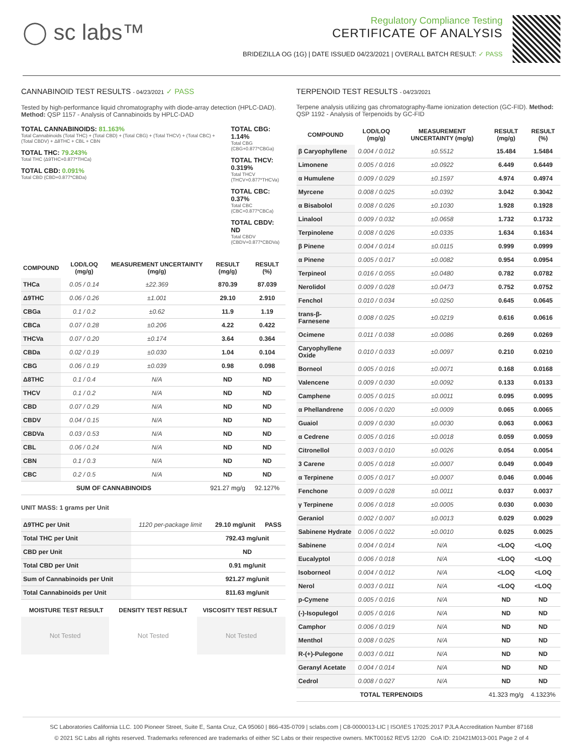◯ sc labs™
Regulatory Compliance Testing
CERTIFICATE OF ANALYSIS
BRIDEZILLA OG (1G) | DATE ISSUED 04/23/2021 | OVERALL BATCH RESULT: ✓ PASS
CANNABINOID TEST RESULTS - 04/23/2021 ✓ PASS
Tested by high-performance liquid chromatography with diode-array detection (HPLC-DAD). Method: QSP 1157 - Analysis of Cannabinoids by HPLC-DAD
TOTAL CANNABINOIDS: 81.163%
Total Cannabinoids (Total THC) + (Total CBD) + (Total CBG) + (Total THCV) + (Total CBC) + (Total CBDV) + Δ8THC + CBL + CBN
TOTAL THC: 79.243%
Total THC (Δ9THC+0.877*THCa)
TOTAL CBD: 0.091%
Total CBD (CBD+0.877*CBDa)
TOTAL CBG: 1.14%
Total CBG (CBG+0.877*CBGa)
TOTAL THCV: 0.319%
Total THCV (THCV+0.877*THCVa)
TOTAL CBC: 0.37%
Total CBC (CBC+0.877*CBCa)
TOTAL CBDV: ND
Total CBDV (CBDV+0.877*CBDVa)
| COMPOUND | LOD/LOQ (mg/g) | MEASUREMENT UNCERTAINTY (mg/g) | RESULT (mg/g) | RESULT (%) |
| --- | --- | --- | --- | --- |
| THCa | 0.05 / 0.14 | ±22.369 | 870.39 | 87.039 |
| Δ9THC | 0.06 / 0.26 | ±1.001 | 29.10 | 2.910 |
| CBGa | 0.1 / 0.2 | ±0.62 | 11.9 | 1.19 |
| CBCa | 0.07 / 0.28 | ±0.206 | 4.22 | 0.422 |
| THCVa | 0.07 / 0.20 | ±0.174 | 3.64 | 0.364 |
| CBDa | 0.02 / 0.19 | ±0.030 | 1.04 | 0.104 |
| CBG | 0.06 / 0.19 | ±0.039 | 0.98 | 0.098 |
| Δ8THC | 0.1 / 0.4 | N/A | ND | ND |
| THCV | 0.1 / 0.2 | N/A | ND | ND |
| CBD | 0.07 / 0.29 | N/A | ND | ND |
| CBDV | 0.04 / 0.15 | N/A | ND | ND |
| CBDVa | 0.03 / 0.53 | N/A | ND | ND |
| CBL | 0.06 / 0.24 | N/A | ND | ND |
| CBN | 0.1 / 0.3 | N/A | ND | ND |
| CBC | 0.2 / 0.5 | N/A | ND | ND |
| SUM OF CANNABINOIDS | | | 921.27 mg/g | 92.127% |
UNIT MASS: 1 grams per Unit
| Δ9THC per Unit | 1120 per-package limit | 29.10 mg/unit | PASS |
| Total THC per Unit | | 792.43 mg/unit | |
| CBD per Unit | | ND | |
| Total CBD per Unit | | 0.91 mg/unit | |
| Sum of Cannabinoids per Unit | | 921.27 mg/unit | |
| Total Cannabinoids per Unit | | 811.63 mg/unit | |
| MOISTURE TEST RESULT | DENSITY TEST RESULT | VISCOSITY TEST RESULT |
| --- | --- | --- |
Not Tested Not Tested Not Tested
TERPENOID TEST RESULTS - 04/23/2021
Terpene analysis utilizing gas chromatography-flame ionization detection (GC-FID). Method: QSP 1192 - Analysis of Terpenoids by GC-FID
| COMPOUND | LOD/LOQ (mg/g) | MEASUREMENT UNCERTAINTY (mg/g) | RESULT (mg/g) | RESULT (%) |
| --- | --- | --- | --- | --- |
| β Caryophyllene | 0.004 / 0.012 | ±0.5512 | 15.484 | 1.5484 |
| Limonene | 0.005 / 0.016 | ±0.0922 | 6.449 | 0.6449 |
| α Humulene | 0.009 / 0.029 | ±0.1597 | 4.974 | 0.4974 |
| Myrcene | 0.008 / 0.025 | ±0.0392 | 3.042 | 0.3042 |
| α Bisabolol | 0.008 / 0.026 | ±0.1030 | 1.928 | 0.1928 |
| Linalool | 0.009 / 0.032 | ±0.0658 | 1.732 | 0.1732 |
| Terpinolene | 0.008 / 0.026 | ±0.0335 | 1.634 | 0.1634 |
| β Pinene | 0.004 / 0.014 | ±0.0115 | 0.999 | 0.0999 |
| α Pinene | 0.005 / 0.017 | ±0.0082 | 0.954 | 0.0954 |
| Terpineol | 0.016 / 0.055 | ±0.0480 | 0.782 | 0.0782 |
| Nerolidol | 0.009 / 0.028 | ±0.0473 | 0.752 | 0.0752 |
| Fenchol | 0.010 / 0.034 | ±0.0250 | 0.645 | 0.0645 |
| trans-β-Farnesene | 0.008 / 0.025 | ±0.0219 | 0.616 | 0.0616 |
| Ocimene | 0.011 / 0.038 | ±0.0086 | 0.269 | 0.0269 |
| Caryophyllene Oxide | 0.010 / 0.033 | ±0.0097 | 0.210 | 0.0210 |
| Borneol | 0.005 / 0.016 | ±0.0071 | 0.168 | 0.0168 |
| Valencene | 0.009 / 0.030 | ±0.0092 | 0.133 | 0.0133 |
| Camphene | 0.005 / 0.015 | ±0.0011 | 0.095 | 0.0095 |
| α Phellandrene | 0.006 / 0.020 | ±0.0009 | 0.065 | 0.0065 |
| Guaiol | 0.009 / 0.030 | ±0.0030 | 0.063 | 0.0063 |
| α Cedrene | 0.005 / 0.016 | ±0.0018 | 0.059 | 0.0059 |
| Citronellol | 0.003 / 0.010 | ±0.0026 | 0.054 | 0.0054 |
| 3 Carene | 0.005 / 0.018 | ±0.0007 | 0.049 | 0.0049 |
| α Terpinene | 0.005 / 0.017 | ±0.0007 | 0.046 | 0.0046 |
| Fenchone | 0.009 / 0.028 | ±0.0011 | 0.037 | 0.0037 |
| γ Terpinene | 0.006 / 0.018 | ±0.0005 | 0.030 | 0.0030 |
| Geraniol | 0.002 / 0.007 | ±0.0013 | 0.029 | 0.0029 |
| Sabinene Hydrate | 0.006 / 0.022 | ±0.0010 | 0.025 | 0.0025 |
| Sabinene | 0.004 / 0.014 | N/A | <LOQ | <LOQ |
| Eucalyptol | 0.006 / 0.018 | N/A | <LOQ | <LOQ |
| Isoborneol | 0.004 / 0.012 | N/A | <LOQ | <LOQ |
| Nerol | 0.003 / 0.011 | N/A | <LOQ | <LOQ |
| p-Cymene | 0.005 / 0.016 | N/A | ND | ND |
| (-)-Isopulegol | 0.005 / 0.016 | N/A | ND | ND |
| Camphor | 0.006 / 0.019 | N/A | ND | ND |
| Menthol | 0.008 / 0.025 | N/A | ND | ND |
| R-(+)-Pulegone | 0.003 / 0.011 | N/A | ND | ND |
| Geranyl Acetate | 0.004 / 0.014 | N/A | ND | ND |
| Cedrol | 0.008 / 0.027 | N/A | ND | ND |
| TOTAL TERPENOIDS | | | 41.323 mg/g | 4.1323% |
SC Laboratories California LLC. 100 Pioneer Street, Suite E, Santa Cruz, CA 95060 | 866-435-0709 | sclabs.com | C8-0000013-LIC | ISO/IES 17025:2017 PJLA Accreditation Number 87168
© 2021 SC Labs all rights reserved. Trademarks referenced are trademarks of either SC Labs or their respective owners. MKT00162 REV5 12/20 CoA ID: 210421M013-001 Page 2 of 4